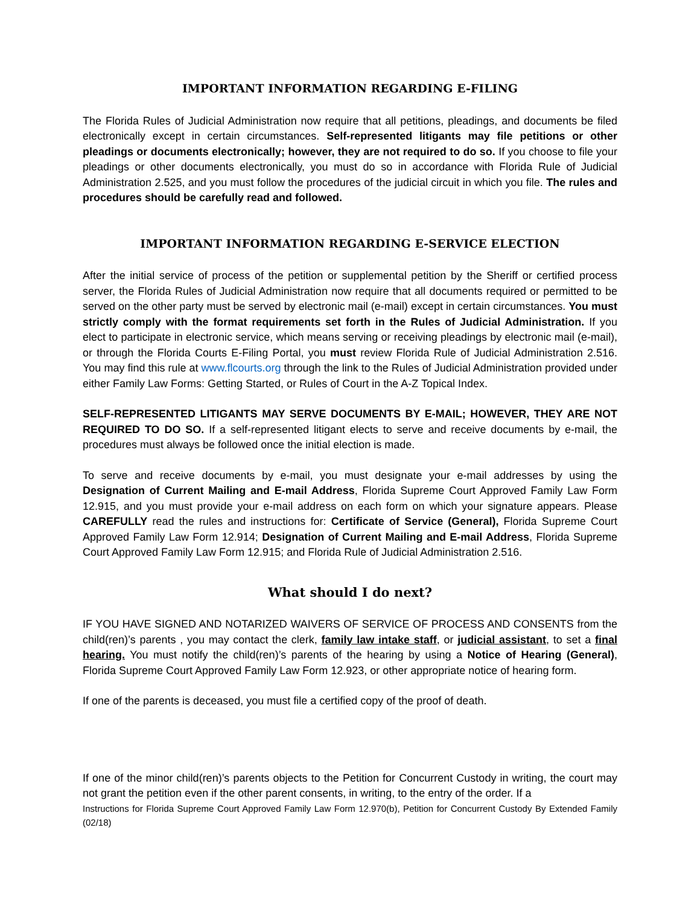IMPORTANT INFORMATION REGARDING E-FILING
The Florida Rules of Judicial Administration now require that all petitions, pleadings, and documents be filed electronically except in certain circumstances. Self-represented litigants may file petitions or other pleadings or documents electronically; however, they are not required to do so. If you choose to file your pleadings or other documents electronically, you must do so in accordance with Florida Rule of Judicial Administration 2.525, and you must follow the procedures of the judicial circuit in which you file. The rules and procedures should be carefully read and followed.
IMPORTANT INFORMATION REGARDING E-SERVICE ELECTION
After the initial service of process of the petition or supplemental petition by the Sheriff or certified process server, the Florida Rules of Judicial Administration now require that all documents required or permitted to be served on the other party must be served by electronic mail (e-mail) except in certain circumstances. You must strictly comply with the format requirements set forth in the Rules of Judicial Administration. If you elect to participate in electronic service, which means serving or receiving pleadings by electronic mail (e-mail), or through the Florida Courts E-Filing Portal, you must review Florida Rule of Judicial Administration 2.516. You may find this rule at www.flcourts.org through the link to the Rules of Judicial Administration provided under either Family Law Forms: Getting Started, or Rules of Court in the A-Z Topical Index.
SELF-REPRESENTED LITIGANTS MAY SERVE DOCUMENTS BY E-MAIL; HOWEVER, THEY ARE NOT REQUIRED TO DO SO. If a self-represented litigant elects to serve and receive documents by e-mail, the procedures must always be followed once the initial election is made.
To serve and receive documents by e-mail, you must designate your e-mail addresses by using the Designation of Current Mailing and E-mail Address, Florida Supreme Court Approved Family Law Form 12.915, and you must provide your e-mail address on each form on which your signature appears. Please CAREFULLY read the rules and instructions for: Certificate of Service (General), Florida Supreme Court Approved Family Law Form 12.914; Designation of Current Mailing and E-mail Address, Florida Supreme Court Approved Family Law Form 12.915; and Florida Rule of Judicial Administration 2.516.
What should I do next?
IF YOU HAVE SIGNED AND NOTARIZED WAIVERS OF SERVICE OF PROCESS AND CONSENTS from the child(ren)’s parents , you may contact the clerk, family law intake staff, or judicial assistant, to set a final hearing. You must notify the child(ren)’s parents of the hearing by using a Notice of Hearing (General), Florida Supreme Court Approved Family Law Form 12.923, or other appropriate notice of hearing form.
If one of the parents is deceased, you must file a certified copy of the proof of death.
If one of the minor child(ren)’s parents objects to the Petition for Concurrent Custody in writing, the court may not grant the petition even if the other parent consents, in writing, to the entry of the order. If a
Instructions for Florida Supreme Court Approved Family Law Form 12.970(b), Petition for Concurrent Custody By Extended Family (02/18)